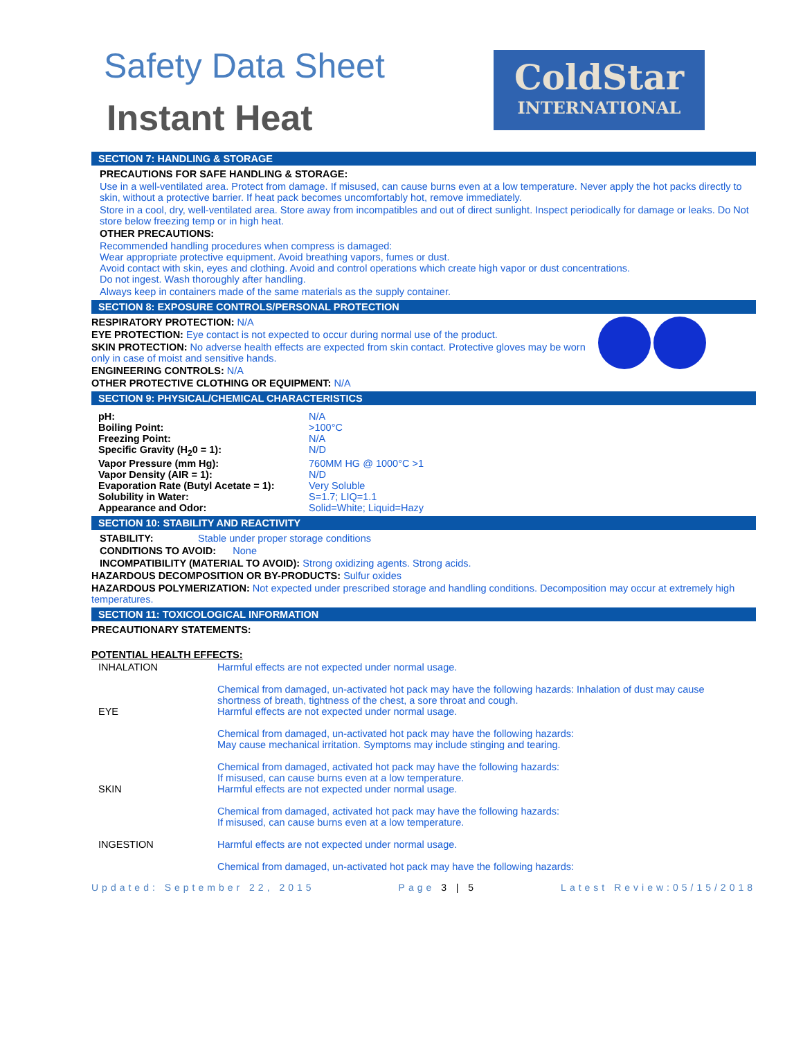Safety Data Sheet
Instant Heat
ColdStar
INTERNATIONAL
SECTION 7: HANDLING & STORAGE
PRECAUTIONS FOR SAFE HANDLING & STORAGE:
Use in a well-ventilated area. Protect from damage. If misused, can cause burns even at a low temperature. Never apply the hot packs directly to skin, without a protective barrier. If heat pack becomes uncomfortably hot, remove immediately.
Store in a cool, dry, well-ventilated area. Store away from incompatibles and out of direct sunlight. Inspect periodically for damage or leaks. Do Not store below freezing temp or in high heat.
OTHER PRECAUTIONS:
Recommended handling procedures when compress is damaged:
Wear appropriate protective equipment. Avoid breathing vapors, fumes or dust.
Avoid contact with skin, eyes and clothing. Avoid and control operations which create high vapor or dust concentrations.
Do not ingest. Wash thoroughly after handling.
Always keep in containers made of the same materials as the supply container.
SECTION 8: EXPOSURE CONTROLS/PERSONAL PROTECTION
RESPIRATORY PROTECTION: N/A
EYE PROTECTION: Eye contact is not expected to occur during normal use of the product.
SKIN PROTECTION: No adverse health effects are expected from skin contact. Protective gloves may be worn only in case of moist and sensitive hands.
ENGINEERING CONTROLS: N/A
OTHER PROTECTIVE CLOTHING OR EQUIPMENT: N/A
SECTION 9: PHYSICAL/CHEMICAL CHARACTERISTICS
| pH: | N/A |
| Boiling Point: | >100°C |
| Freezing Point: | N/A |
| Specific Gravity (H<sub>2</sub>0 = 1): | N/D |
| Vapor Pressure (mm Hg): | 760MM HG @ 1000°C >1 |
| Vapor Density (AIR = 1): | N/D |
| Evaporation Rate (Butyl Acetate = 1): | Very Soluble |
| Solubility in Water: | S=1.7; LIQ=1.1 |
| Appearance and Odor: | Solid=White; Liquid=Hazy |
SECTION 10: STABILITY AND REACTIVITY
STABILITY: Stable under proper storage conditions
CONDITIONS TO AVOID: None
INCOMPATIBILITY (MATERIAL TO AVOID): Strong oxidizing agents. Strong acids.
HAZARDOUS DECOMPOSITION OR BY-PRODUCTS: Sulfur oxides
HAZARDOUS POLYMERIZATION: Not expected under prescribed storage and handling conditions. Decomposition may occur at extremely high temperatures.
SECTION 11: TOXICOLOGICAL INFORMATION
PRECAUTIONARY STATEMENTS:
POTENTIAL HEALTH EFFECTS:
| INHALATION | Harmful effects are not expected under normal usage. Chemical from damaged, un-activated hot pack may have the following hazards: Inhalation of dust may cause shortness of breath, tightness of the chest, a sore throat and cough. |
| EYE | Harmful effects are not expected under normal usage. Chemical from damaged, un-activated hot pack may have the following hazards: May cause mechanical irritation. Symptoms may include stinging and tearing. Chemical from damaged, activated hot pack may have the following hazards: If misused, can cause burns even at a low temperature. |
| SKIN | Harmful effects are not expected under normal usage. Chemical from damaged, activated hot pack may have the following hazards: If misused, can cause burns even at a low temperature. |
| INGESTION | Harmful effects are not expected under normal usage. Chemical from damaged, un-activated hot pack may have the following hazards: |
Updated: September 22, 2015 Page 3 | 5 Latest Review:05/15/2018